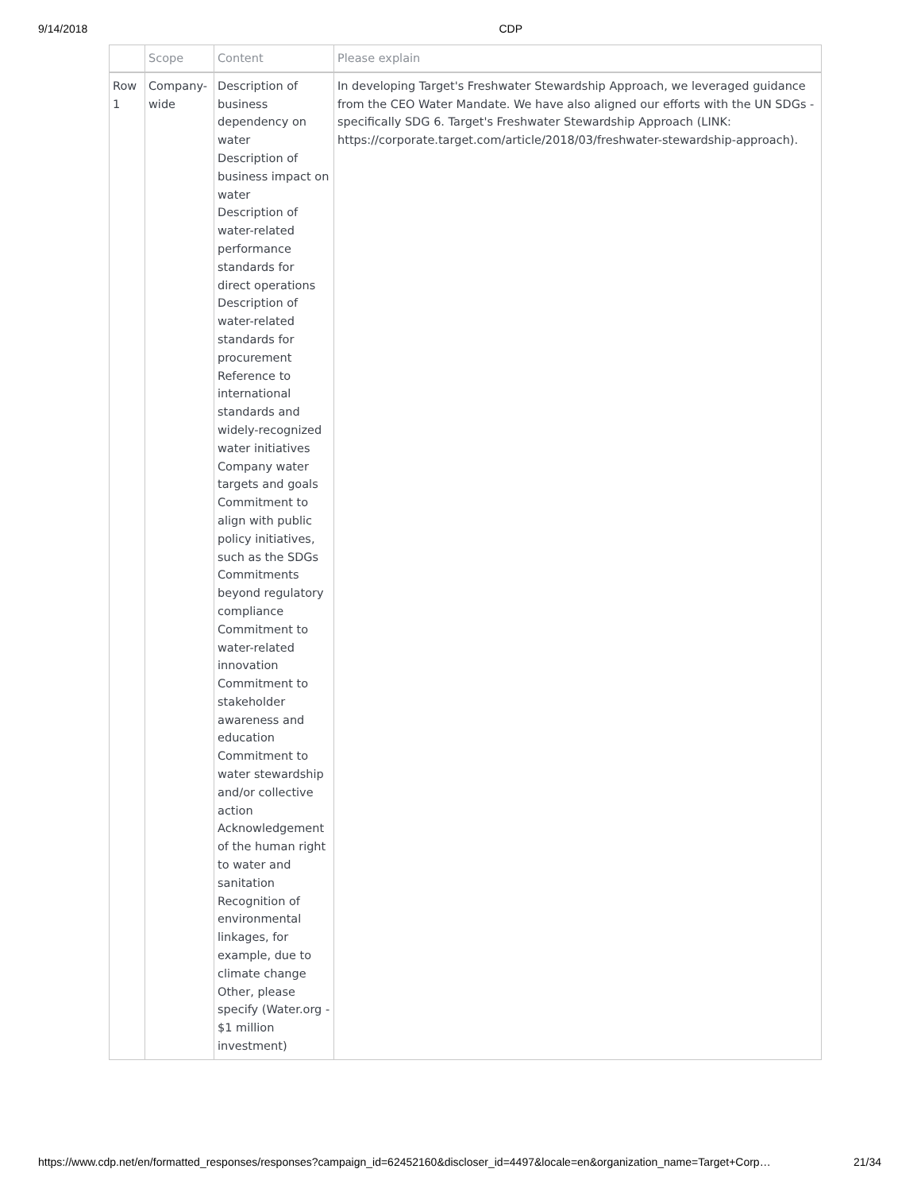9/14/2018 CDP
| | Scope | Content | Please explain |
| --- | --- | --- | --- |
| Row 1 | Company-wide | Description of business dependency on water Description of business impact on water Description of water-related performance standards for direct operations Description of water-related standards for procurement Reference to international standards and widely-recognized water initiatives Company water targets and goals Commitment to align with public policy initiatives, such as the SDGs Commitments beyond regulatory compliance Commitment to water-related innovation Commitment to stakeholder awareness and education Commitment to water stewardship and/or collective action Acknowledgement of the human right to water and sanitation Recognition of environmental linkages, for example, due to climate change Other, please specify (Water.org - $1 million investment) | In developing Target's Freshwater Stewardship Approach, we leveraged guidance from the CEO Water Mandate. We have also aligned our efforts with the UN SDGs - specifically SDG 6. Target's Freshwater Stewardship Approach (LINK: https://corporate.target.com/article/2018/03/freshwater-stewardship-approach). |
https://www.cdp.net/en/formatted_responses/responses?campaign_id=62452160&discloser_id=4497&locale=en&organization_name=Target+Corp… 21/34